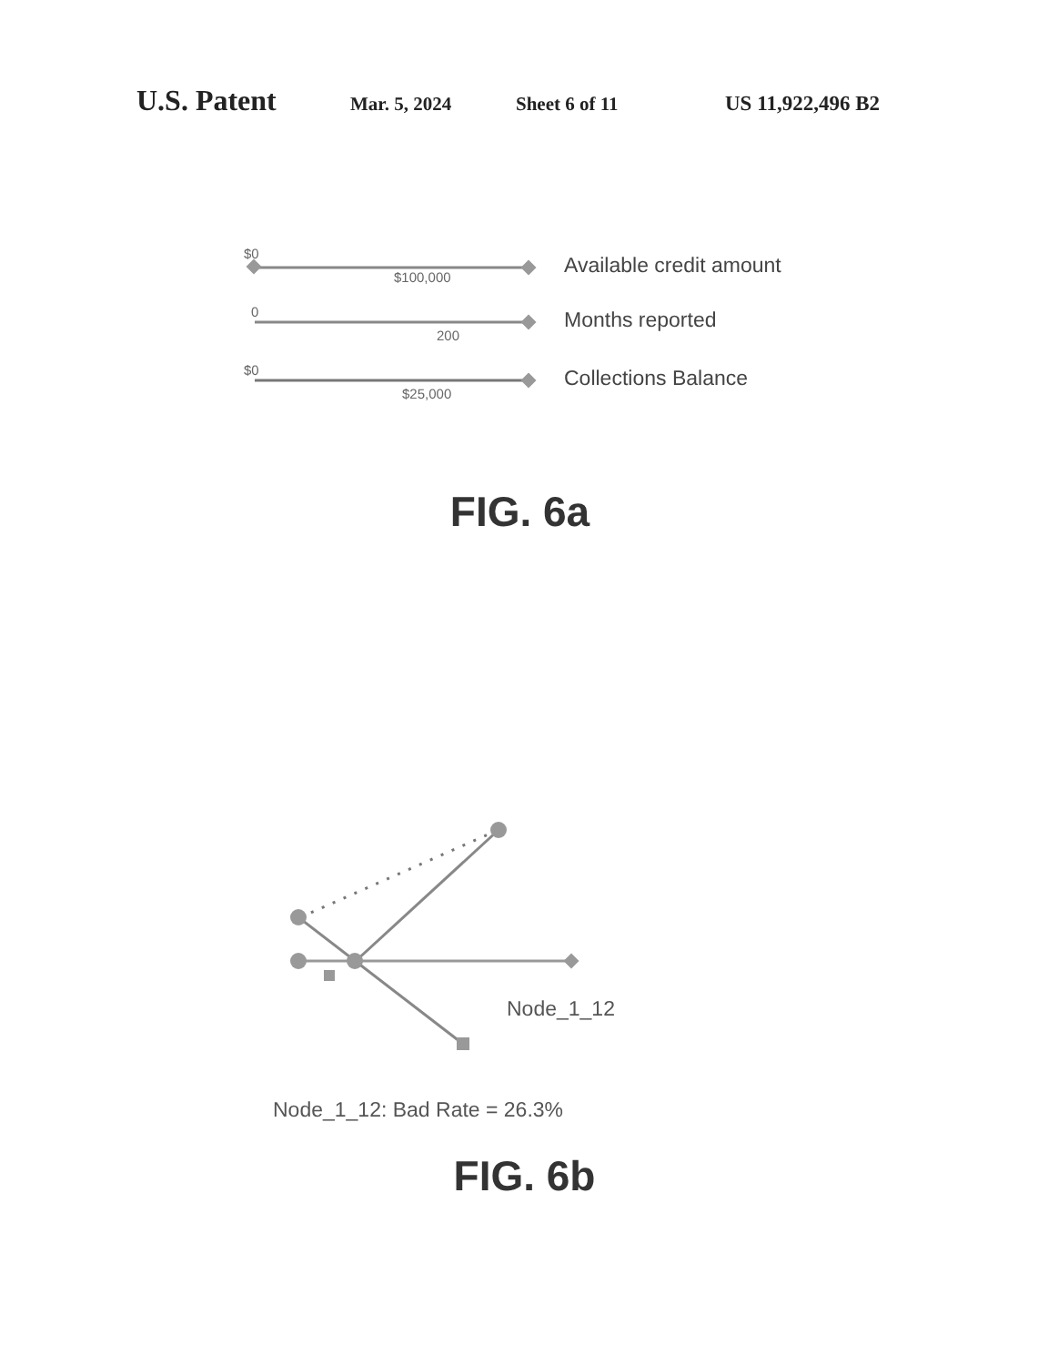U.S. Patent Mar. 5, 2024 Sheet 6 of 11 US 11,922,496 B2
$0
$100,000 Available credit amount
0
200
Months reported
$0
$25,000
Collections Balance
FIG. 6a
Node_1_12
Node_1_12: Bad Rate = 26.3%
FIG. 6b